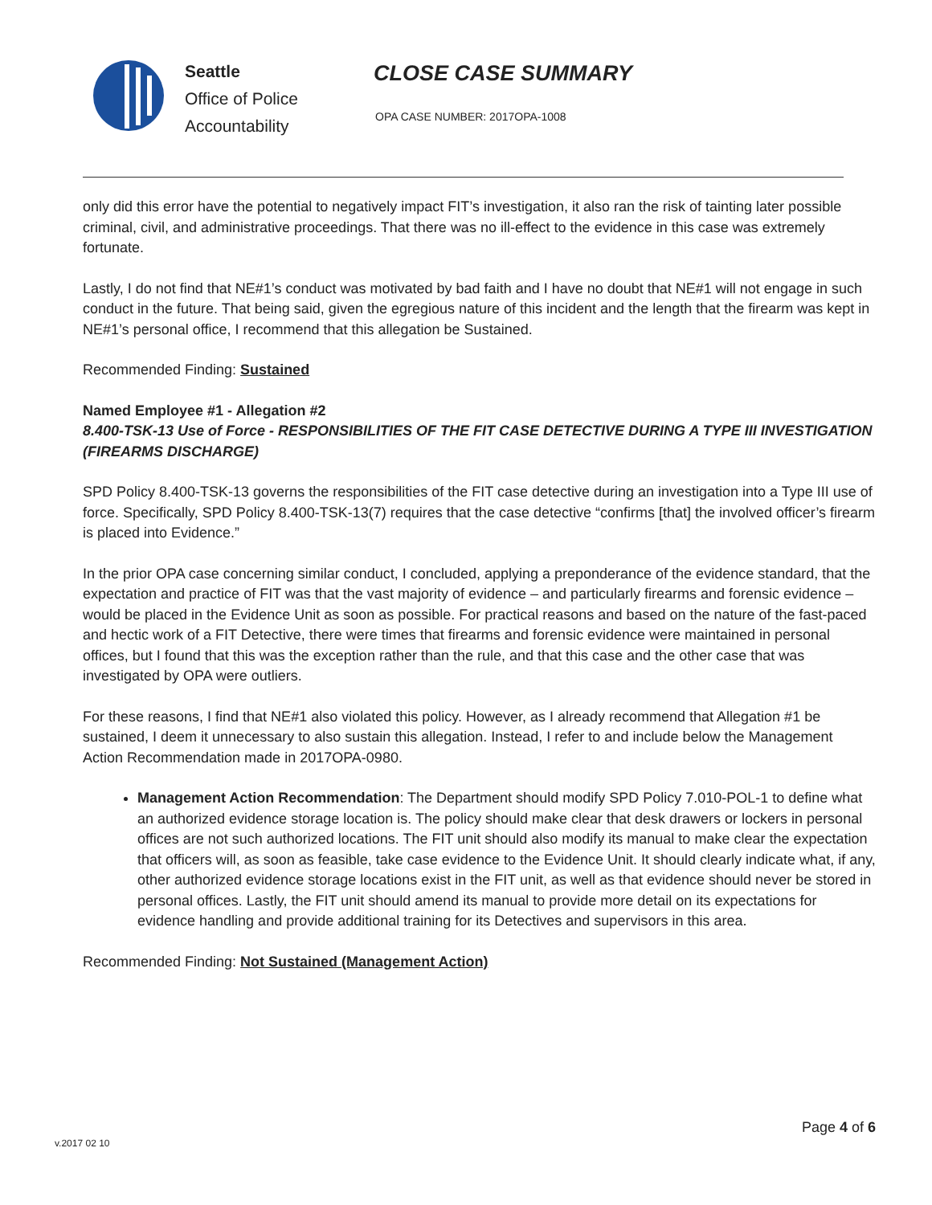Seattle
Office of Police
Accountability
CLOSE CASE SUMMARY
OPA CASE NUMBER: 2017OPA-1008
only did this error have the potential to negatively impact FIT’s investigation, it also ran the risk of tainting later possible criminal, civil, and administrative proceedings. That there was no ill-effect to the evidence in this case was extremely fortunate.
Lastly, I do not find that NE#1’s conduct was motivated by bad faith and I have no doubt that NE#1 will not engage in such conduct in the future. That being said, given the egregious nature of this incident and the length that the firearm was kept in NE#1’s personal office, I recommend that this allegation be Sustained.
Recommended Finding: Sustained
Named Employee #1 - Allegation #2
8.400-TSK-13 Use of Force - RESPONSIBILITIES OF THE FIT CASE DETECTIVE DURING A TYPE III INVESTIGATION (FIREARMS DISCHARGE)
SPD Policy 8.400-TSK-13 governs the responsibilities of the FIT case detective during an investigation into a Type III use of force. Specifically, SPD Policy 8.400-TSK-13(7) requires that the case detective “confirms [that] the involved officer’s firearm is placed into Evidence.”
In the prior OPA case concerning similar conduct, I concluded, applying a preponderance of the evidence standard, that the expectation and practice of FIT was that the vast majority of evidence – and particularly firearms and forensic evidence – would be placed in the Evidence Unit as soon as possible. For practical reasons and based on the nature of the fast-paced and hectic work of a FIT Detective, there were times that firearms and forensic evidence were maintained in personal offices, but I found that this was the exception rather than the rule, and that this case and the other case that was investigated by OPA were outliers.
For these reasons, I find that NE#1 also violated this policy. However, as I already recommend that Allegation #1 be sustained, I deem it unnecessary to also sustain this allegation. Instead, I refer to and include below the Management Action Recommendation made in 2017OPA-0980.
Management Action Recommendation: The Department should modify SPD Policy 7.010-POL-1 to define what an authorized evidence storage location is. The policy should make clear that desk drawers or lockers in personal offices are not such authorized locations. The FIT unit should also modify its manual to make clear the expectation that officers will, as soon as feasible, take case evidence to the Evidence Unit. It should clearly indicate what, if any, other authorized evidence storage locations exist in the FIT unit, as well as that evidence should never be stored in personal offices. Lastly, the FIT unit should amend its manual to provide more detail on its expectations for evidence handling and provide additional training for its Detectives and supervisors in this area.
Recommended Finding: Not Sustained (Management Action)
Page 4 of 6
v.2017 02 10